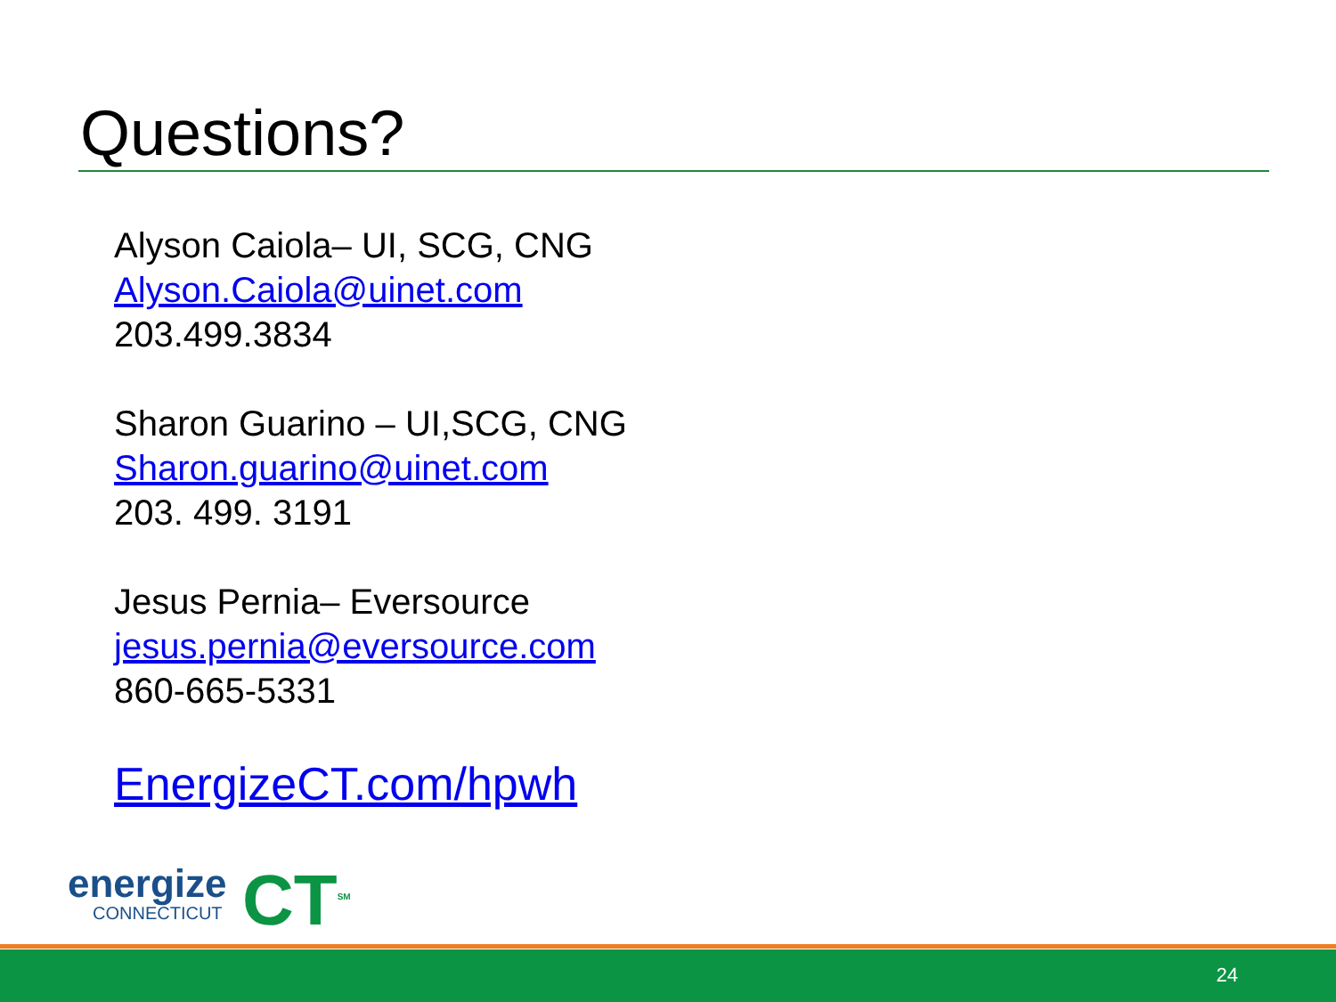Questions?
Alyson Caiola– UI, SCG, CNG
Alyson.Caiola@uinet.com
203.499.3834
Sharon Guarino – UI,SCG, CNG
Sharon.guarino@uinet.com
203. 499. 3191
Jesus Pernia– Eversource
jesus.pernia@eversource.com
860-665-5331
EnergizeCT.com/hpwh
energize
CONNECTICUT
CT<sup>SM</sup>
24